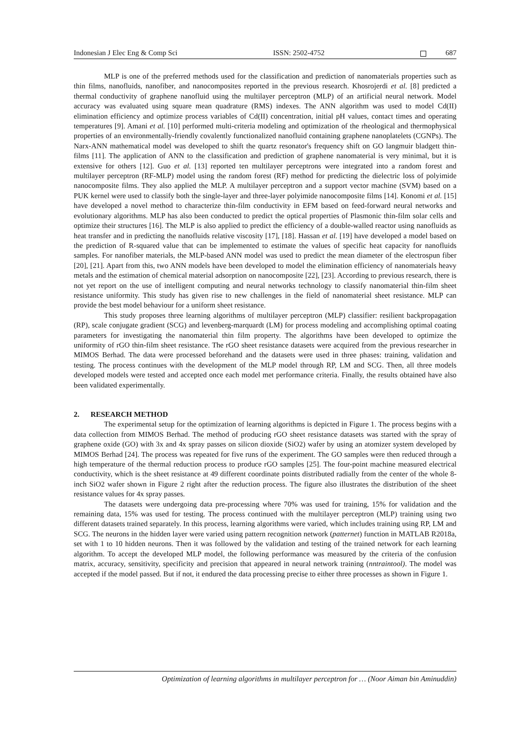Indonesian J Elec Eng & Comp Sci ISSN: 2502-4752 687
MLP is one of the preferred methods used for the classification and prediction of nanomaterials properties such as thin films, nanofluids, nanofiber, and nanocomposites reported in the previous research. Khosrojerdi et al. [8] predicted a thermal conductivity of graphene nanofluid using the multilayer perceptron (MLP) of an artificial neural network. Model accuracy was evaluated using square mean quadrature (RMS) indexes. The ANN algorithm was used to model Cd(II) elimination efficiency and optimize process variables of Cd(II) concentration, initial pH values, contact times and operating temperatures [9]. Amani et al. [10] performed multi-criteria modeling and optimization of the rheological and thermophysical properties of an environmentally-friendly covalently functionalized nanofluid containing graphene nanoplatelets (CGNPs). The Narx-ANN mathematical model was developed to shift the quartz resonator's frequency shift on GO langmuir bladgett thin-films [11]. The application of ANN to the classification and prediction of graphene nanomaterial is very minimal, but it is extensive for others [12]. Guo et al. [13] reported ten multilayer perceptrons were integrated into a random forest and multilayer perceptron (RF-MLP) model using the random forest (RF) method for predicting the dielectric loss of polyimide nanocomposite films. They also applied the MLP. A multilayer perceptron and a support vector machine (SVM) based on a PUK kernel were used to classify both the single-layer and three-layer polyimide nanocomposite films [14]. Konomi et al. [15] have developed a novel method to characterize thin-film conductivity in EFM based on feed-forward neural networks and evolutionary algorithms. MLP has also been conducted to predict the optical properties of Plasmonic thin-film solar cells and optimize their structures [16]. The MLP is also applied to predict the efficiency of a double-walled reactor using nanofluids as heat transfer and in predicting the nanofluids relative viscosity [17], [18]. Hassan et al. [19] have developed a model based on the prediction of R-squared value that can be implemented to estimate the values of specific heat capacity for nanofluids samples. For nanofiber materials, the MLP-based ANN model was used to predict the mean diameter of the electrospun fiber [20], [21]. Apart from this, two ANN models have been developed to model the elimination efficiency of nanomaterials heavy metals and the estimation of chemical material adsorption on nanocomposite [22], [23]. According to previous research, there is not yet report on the use of intelligent computing and neural networks technology to classify nanomaterial thin-film sheet resistance uniformity. This study has given rise to new challenges in the field of nanomaterial sheet resistance. MLP can provide the best model behaviour for a uniform sheet resistance.
This study proposes three learning algorithms of multilayer perceptron (MLP) classifier: resilient backpropagation (RP), scale conjugate gradient (SCG) and levenberg-marquardt (LM) for process modeling and accomplishing optimal coating parameters for investigating the nanomaterial thin film property. The algorithms have been developed to optimize the uniformity of rGO thin-film sheet resistance. The rGO sheet resistance datasets were acquired from the previous researcher in MIMOS Berhad. The data were processed beforehand and the datasets were used in three phases: training, validation and testing. The process continues with the development of the MLP model through RP, LM and SCG. Then, all three models developed models were tested and accepted once each model met performance criteria. Finally, the results obtained have also been validated experimentally.
2. RESEARCH METHOD
The experimental setup for the optimization of learning algorithms is depicted in Figure 1. The process begins with a data collection from MIMOS Berhad. The method of producing rGO sheet resistance datasets was started with the spray of graphene oxide (GO) with 3x and 4x spray passes on silicon dioxide (SiO2) wafer by using an atomizer system developed by MIMOS Berhad [24]. The process was repeated for five runs of the experiment. The GO samples were then reduced through a high temperature of the thermal reduction process to produce rGO samples [25]. The four-point machine measured electrical conductivity, which is the sheet resistance at 49 different coordinate points distributed radially from the center of the whole 8-inch SiO2 wafer shown in Figure 2 right after the reduction process. The figure also illustrates the distribution of the sheet resistance values for 4x spray passes.
The datasets were undergoing data pre-processing where 70% was used for training, 15% for validation and the remaining data, 15% was used for testing. The process continued with the multilayer perceptron (MLP) training using two different datasets trained separately. In this process, learning algorithms were varied, which includes training using RP, LM and SCG. The neurons in the hidden layer were varied using pattern recognition network (patternet) function in MATLAB R2018a, set with 1 to 10 hidden neurons. Then it was followed by the validation and testing of the trained network for each learning algorithm. To accept the developed MLP model, the following performance was measured by the criteria of the confusion matrix, accuracy, sensitivity, specificity and precision that appeared in neural network training (nntraintool). The model was accepted if the model passed. But if not, it endured the data processing precise to either three processes as shown in Figure 1.
Optimization of learning algorithms in multilayer perceptron for … (Noor Aiman bin Aminuddin)